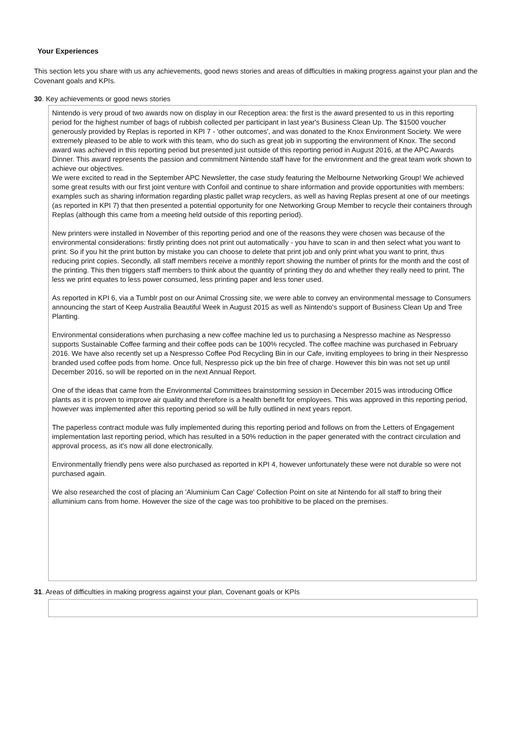Your Experiences
This section lets you share with us any achievements, good news stories and areas of difficulties in making progress against your plan and the Covenant goals and KPIs.
30. Key achievements or good news stories
Nintendo is very proud of two awards now on display in our Reception area: the first is the award presented to us in this reporting period for the highest number of bags of rubbish collected per participant in last year's Business Clean Up. The $1500 voucher generously provided by Replas is reported in KPI 7 - 'other outcomes', and was donated to the Knox Environment Society. We were extremely pleased to be able to work with this team, who do such as great job in supporting the environment of Knox. The second award was achieved in this reporting period but presented just outside of this reporting period in August 2016, at the APC Awards Dinner. This award represents the passion and commitment Nintendo staff have for the environment and the great team work shown to achieve our objectives.
We were excited to read in the September APC Newsletter, the case study featuring the Melbourne Networking Group! We achieved some great results with our first joint venture with Confoil and continue to share information and provide opportunities with members: examples such as sharing information regarding plastic pallet wrap recyclers, as well as having Replas present at one of our meetings (as reported in KPI 7) that then presented a potential opportunity for one Networking Group Member to recycle their containers through Replas (although this came from a meeting held outside of this reporting period).
New printers were installed in November of this reporting period and one of the reasons they were chosen was because of the environmental considerations: firstly printing does not print out automatically - you have to scan in and then select what you want to print. So if you hit the print button by mistake you can choose to delete that print job and only print what you want to print, thus reducing print copies. Secondly, all staff members receive a monthly report showing the number of prints for the month and the cost of the printing. This then triggers staff members to think about the quantity of printing they do and whether they really need to print. The less we print equates to less power consumed, less printing paper and less toner used.
As reported in KPI 6, via a Tumblr post on our Animal Crossing site, we were able to convey an environmental message to Consumers announcing the start of Keep Australia Beautiful Week in August 2015 as well as Nintendo's support of Business Clean Up and Tree Planting.
Environmental considerations when purchasing a new coffee machine led us to purchasing a Nespresso machine as Nespresso supports Sustainable Coffee farming and their coffee pods can be 100% recycled. The coffee machine was purchased in February 2016. We have also recently set up a Nespresso Coffee Pod Recycling Bin in our Cafe, inviting employees to bring in their Nespresso branded used coffee pods from home. Once full, Nespresso pick up the bin free of charge. However this bin was not set up until December 2016, so will be reported on in the next Annual Report.
One of the ideas that came from the Environmental Committees brainstorming session in December 2015 was introducing Office plants as it is proven to improve air quality and therefore is a health benefit for employees. This was approved in this reporting period, however was implemented after this reporting period so will be fully outlined in next years report.
The paperless contract module was fully implemented during this reporting period and follows on from the Letters of Engagement implementation last reporting period, which has resulted in a 50% reduction in the paper generated with the contract circulation and approval process, as it's now all done electronically.
Environmentally friendly pens were also purchased as reported in KPI 4, however unfortunately these were not durable so were not purchased again.
We also researched the cost of placing an 'Aluminium Can Cage' Collection Point on site at Nintendo for all staff to bring their alluminium cans from home. However the size of the cage was too prohibitive to be placed on the premises.
31. Areas of difficulties in making progress against your plan, Covenant goals or KPIs